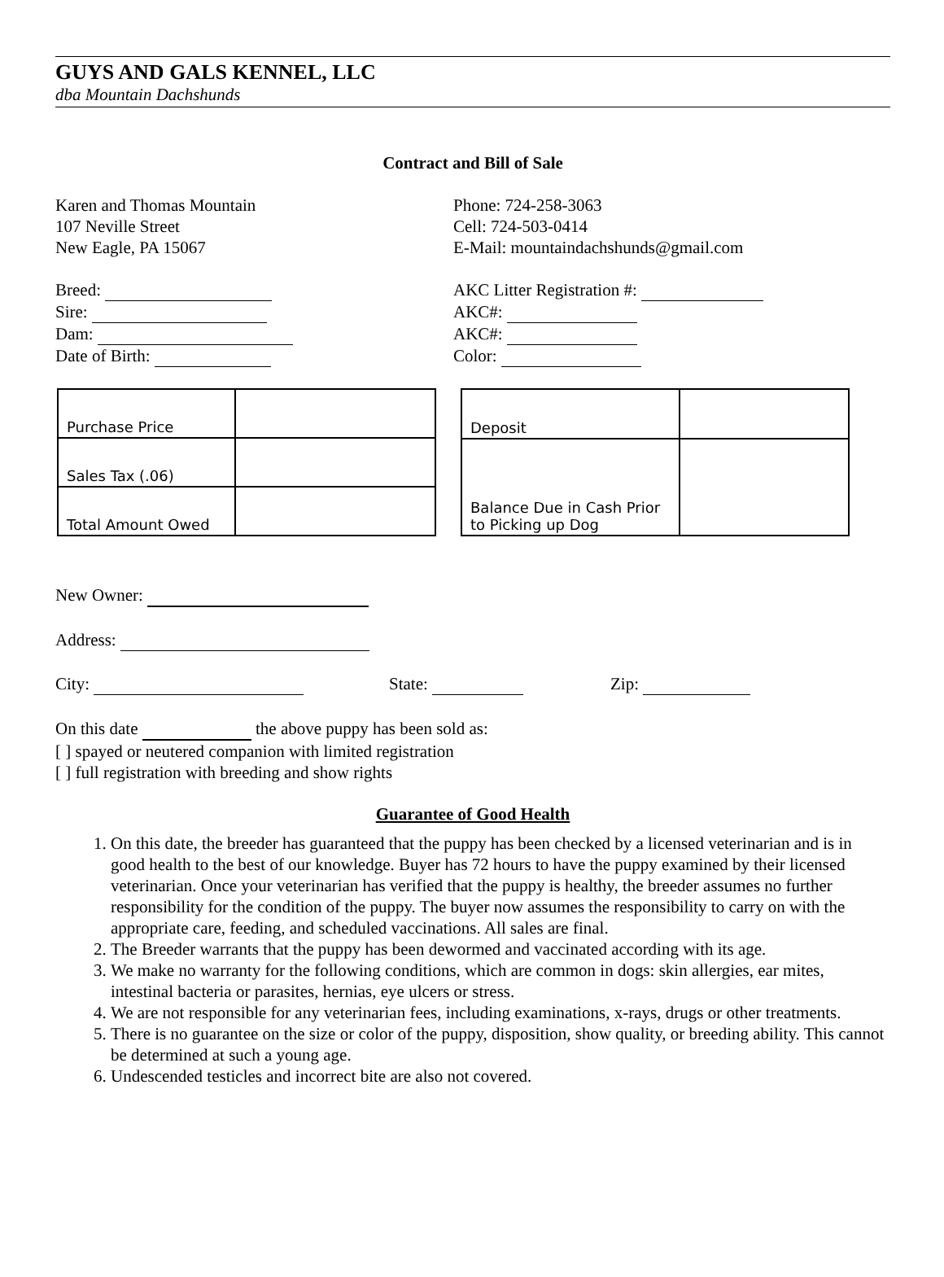GUYS AND GALS KENNEL, LLC
dba Mountain Dachshunds
Contract and Bill of Sale
Karen and Thomas Mountain
107 Neville Street
New Eagle, PA 15067
Phone: 724-258-3063
Cell: 724-503-0414
E-Mail: mountaindachshunds@gmail.com
Breed:
Sire:
Dam:
Date of Birth:
AKC Litter Registration #:
AKC#:
AKC#:
Color:
| Purchase Price | |
| Sales Tax (.06) | |
| Total Amount Owed | |
| Deposit | |
| Balance Due in Cash Prior to Picking up Dog | |
New Owner:
Address:
City: State: Zip:
On this date the above puppy has been sold as:
[ ] spayed or neutered companion with limited registration
[ ] full registration with breeding and show rights
Guarantee of Good Health
1. On this date, the breeder has guaranteed that the puppy has been checked by a licensed veterinarian and is in good health to the best of our knowledge. Buyer has 72 hours to have the puppy examined by their licensed veterinarian. Once your veterinarian has verified that the puppy is healthy, the breeder assumes no further responsibility for the condition of the puppy. The buyer now assumes the responsibility to carry on with the appropriate care, feeding, and scheduled vaccinations. All sales are final.
2. The Breeder warrants that the puppy has been dewormed and vaccinated according with its age.
3. We make no warranty for the following conditions, which are common in dogs: skin allergies, ear mites, intestinal bacteria or parasites, hernias, eye ulcers or stress.
4. We are not responsible for any veterinarian fees, including examinations, x-rays, drugs or other treatments.
5. There is no guarantee on the size or color of the puppy, disposition, show quality, or breeding ability. This cannot be determined at such a young age.
6. Undescended testicles and incorrect bite are also not covered.